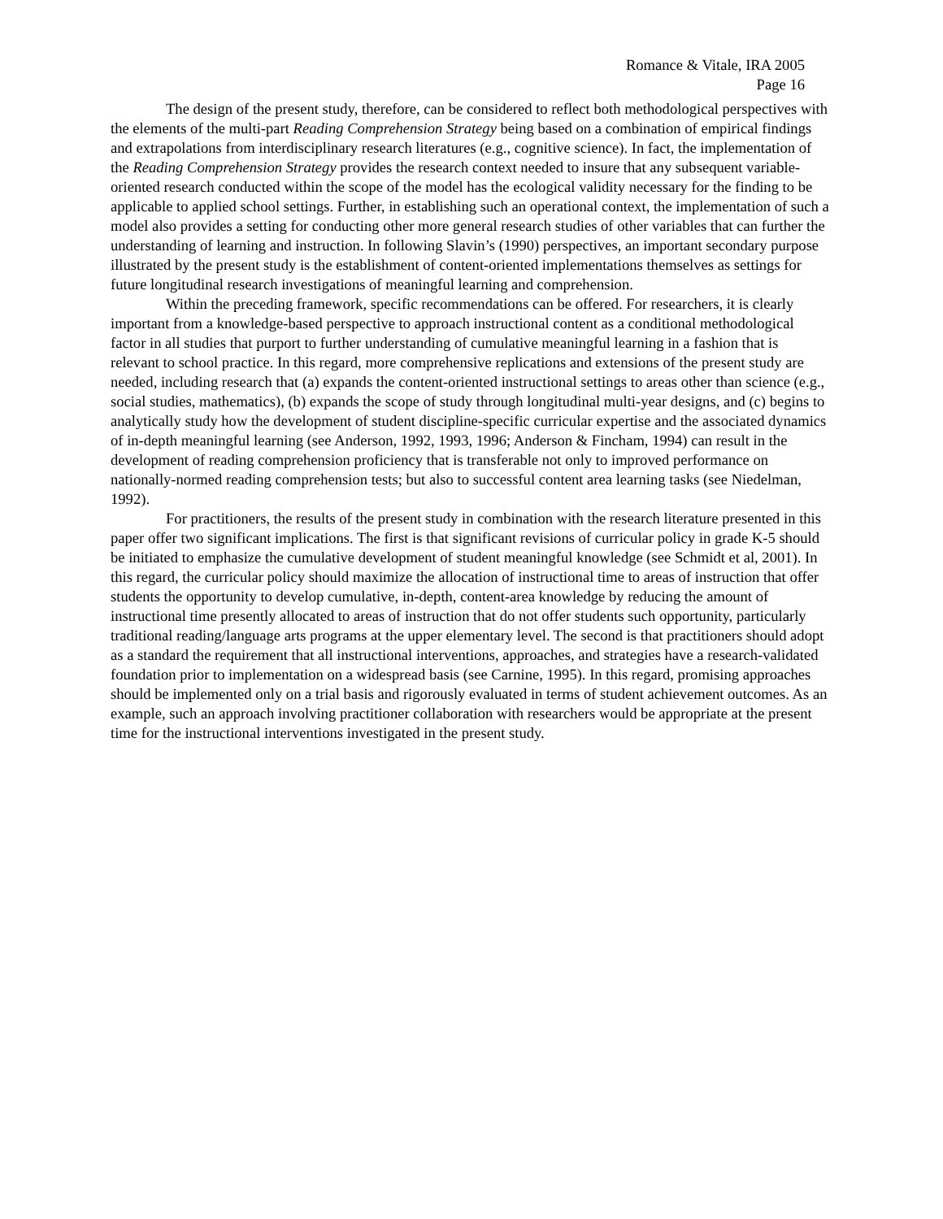Romance & Vitale, IRA 2005
Page 16
The design of the present study, therefore, can be considered to reflect both methodological perspectives with the elements of the multi-part Reading Comprehension Strategy being based on a combination of empirical findings and extrapolations from interdisciplinary research literatures (e.g., cognitive science). In fact, the implementation of the Reading Comprehension Strategy provides the research context needed to insure that any subsequent variable-oriented research conducted within the scope of the model has the ecological validity necessary for the finding to be applicable to applied school settings. Further, in establishing such an operational context, the implementation of such a model also provides a setting for conducting other more general research studies of other variables that can further the understanding of learning and instruction. In following Slavin’s (1990) perspectives, an important secondary purpose illustrated by the present study is the establishment of content-oriented implementations themselves as settings for future longitudinal research investigations of meaningful learning and comprehension.
Within the preceding framework, specific recommendations can be offered. For researchers, it is clearly important from a knowledge-based perspective to approach instructional content as a conditional methodological factor in all studies that purport to further understanding of cumulative meaningful learning in a fashion that is relevant to school practice. In this regard, more comprehensive replications and extensions of the present study are needed, including research that (a) expands the content-oriented instructional settings to areas other than science (e.g., social studies, mathematics), (b) expands the scope of study through longitudinal multi-year designs, and (c) begins to analytically study how the development of student discipline-specific curricular expertise and the associated dynamics of in-depth meaningful learning (see Anderson, 1992, 1993, 1996; Anderson & Fincham, 1994) can result in the development of reading comprehension proficiency that is transferable not only to improved performance on nationally-normed reading comprehension tests; but also to successful content area learning tasks (see Niedelman, 1992).
For practitioners, the results of the present study in combination with the research literature presented in this paper offer two significant implications. The first is that significant revisions of curricular policy in grade K-5 should be initiated to emphasize the cumulative development of student meaningful knowledge (see Schmidt et al, 2001). In this regard, the curricular policy should maximize the allocation of instructional time to areas of instruction that offer students the opportunity to develop cumulative, in-depth, content-area knowledge by reducing the amount of instructional time presently allocated to areas of instruction that do not offer students such opportunity, particularly traditional reading/language arts programs at the upper elementary level. The second is that practitioners should adopt as a standard the requirement that all instructional interventions, approaches, and strategies have a research-validated foundation prior to implementation on a widespread basis (see Carnine, 1995). In this regard, promising approaches should be implemented only on a trial basis and rigorously evaluated in terms of student achievement outcomes. As an example, such an approach involving practitioner collaboration with researchers would be appropriate at the present time for the instructional interventions investigated in the present study.